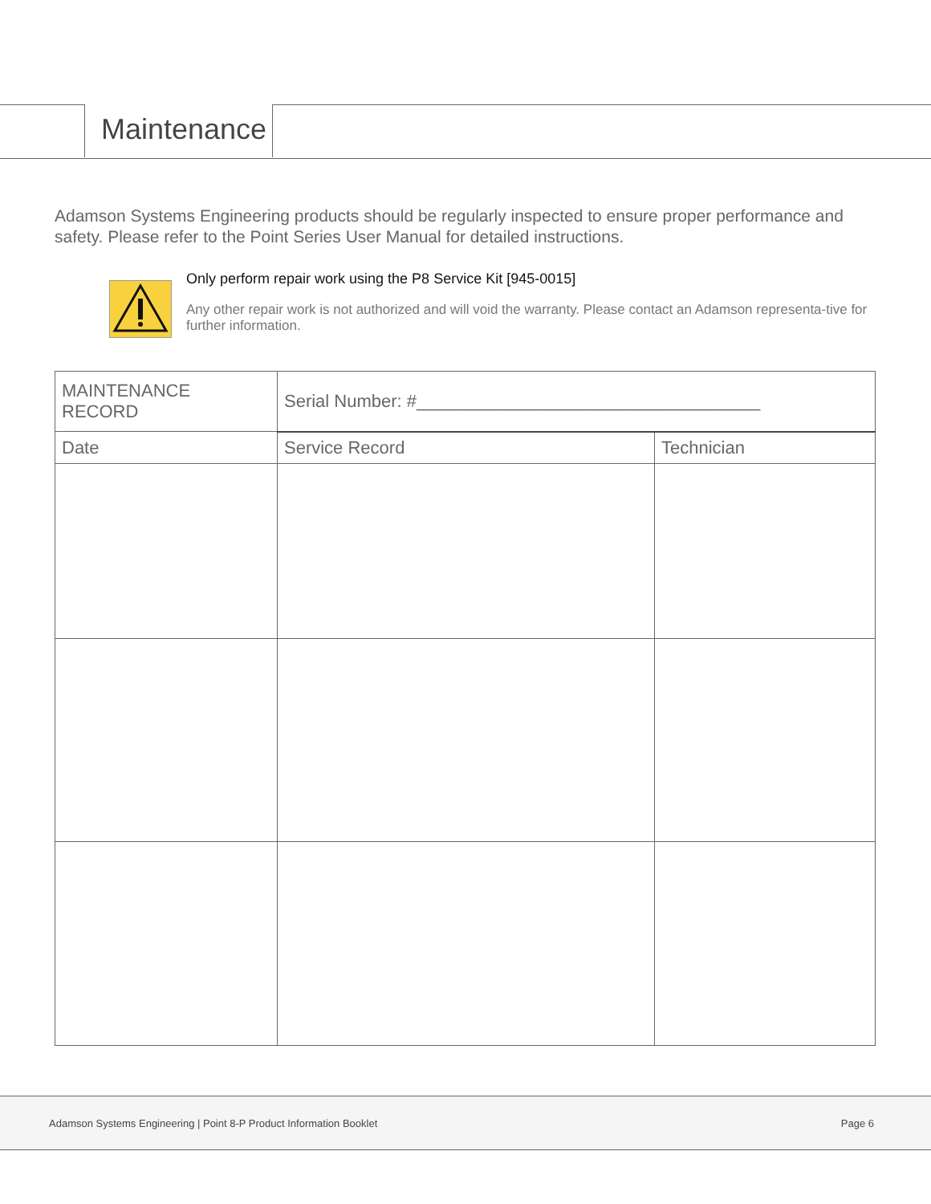Maintenance
Adamson Systems Engineering products should be regularly inspected to ensure proper performance and safety. Please refer to the Point Series User Manual for detailed instructions.
Only perform repair work using the P8 Service Kit [945-0015]
Any other repair work is not authorized and will void the warranty. Please contact an Adamson representa-tive for further information.
| MAINTENANCE RECORD | Serial Number: #___________________________________ | |
| --- | --- | --- |
| Date | Service Record | Technician |
Adamson Systems Engineering | Point 8-P Product Information Booklet Page 6